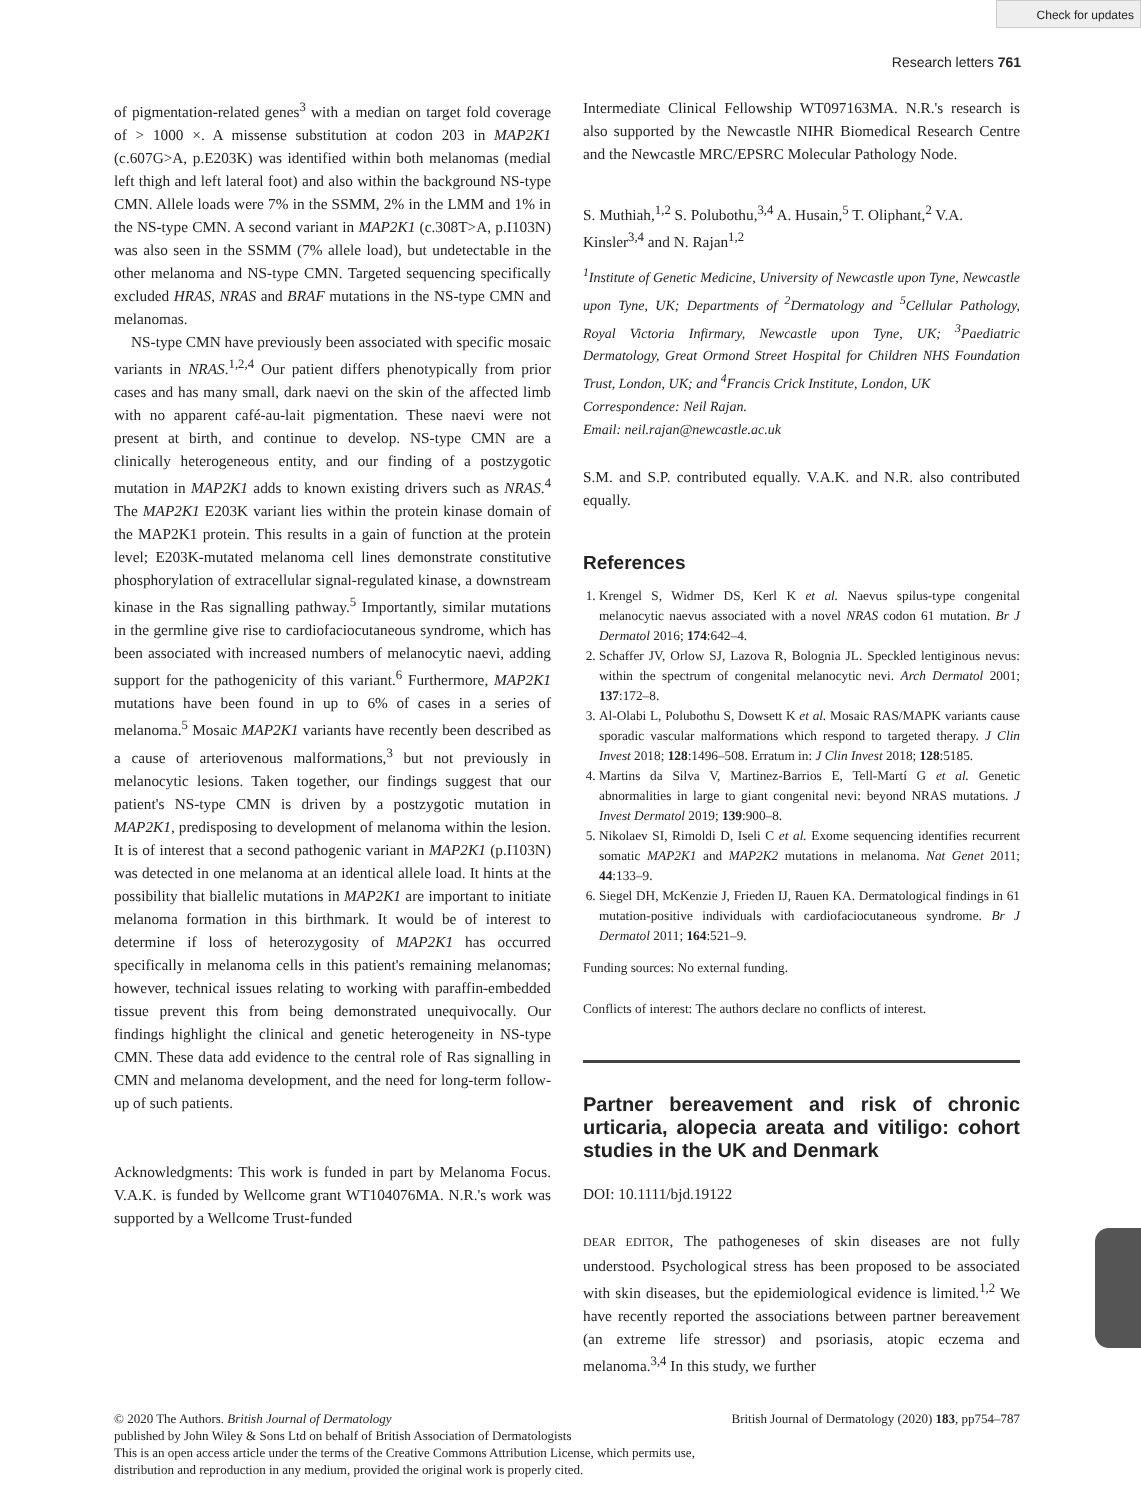Check for updates
Research letters 761
of pigmentation-related genes<sup>3</sup> with a median on target fold coverage of > 1000 ×. A missense substitution at codon 203 in MAP2K1 (c.607G>A, p.E203K) was identified within both melanomas (medial left thigh and left lateral foot) and also within the background NS-type CMN. Allele loads were 7% in the SSMM, 2% in the LMM and 1% in the NS-type CMN. A second variant in MAP2K1 (c.308T>A, p.I103N) was also seen in the SSMM (7% allele load), but undetectable in the other melanoma and NS-type CMN. Targeted sequencing specifically excluded HRAS, NRAS and BRAF mutations in the NS-type CMN and melanomas.
NS-type CMN have previously been associated with specific mosaic variants in NRAS.<sup>1,2,4</sup> Our patient differs phenotypically from prior cases and has many small, dark naevi on the skin of the affected limb with no apparent café-au-lait pigmentation. These naevi were not present at birth, and continue to develop. NS-type CMN are a clinically heterogeneous entity, and our finding of a postzygotic mutation in MAP2K1 adds to known existing drivers such as NRAS.<sup>4</sup> The MAP2K1 E203K variant lies within the protein kinase domain of the MAP2K1 protein. This results in a gain of function at the protein level; E203K-mutated melanoma cell lines demonstrate constitutive phosphorylation of extracellular signal-regulated kinase, a downstream kinase in the Ras signalling pathway.<sup>5</sup> Importantly, similar mutations in the germline give rise to cardiofaciocutaneous syndrome, which has been associated with increased numbers of melanocytic naevi, adding support for the pathogenicity of this variant.<sup>6</sup> Furthermore, MAP2K1 mutations have been found in up to 6% of cases in a series of melanoma.<sup>5</sup> Mosaic MAP2K1 variants have recently been described as a cause of arteriovenous malformations,<sup>3</sup> but not previously in melanocytic lesions. Taken together, our findings suggest that our patient's NS-type CMN is driven by a postzygotic mutation in MAP2K1, predisposing to development of melanoma within the lesion. It is of interest that a second pathogenic variant in MAP2K1 (p.I103N) was detected in one melanoma at an identical allele load. It hints at the possibility that biallelic mutations in MAP2K1 are important to initiate melanoma formation in this birthmark. It would be of interest to determine if loss of heterozygosity of MAP2K1 has occurred specifically in melanoma cells in this patient's remaining melanomas; however, technical issues relating to working with paraffin-embedded tissue prevent this from being demonstrated unequivocally. Our findings highlight the clinical and genetic heterogeneity in NS-type CMN. These data add evidence to the central role of Ras signalling in CMN and melanoma development, and the need for long-term follow-up of such patients.
Acknowledgments: This work is funded in part by Melanoma Focus. V.A.K. is funded by Wellcome grant WT104076MA. N.R.'s work was supported by a Wellcome Trust-funded
Intermediate Clinical Fellowship WT097163MA. N.R.'s research is also supported by the Newcastle NIHR Biomedical Research Centre and the Newcastle MRC/EPSRC Molecular Pathology Node.
S. Muthiah,<sup>1,2</sup> S. Polubothu,<sup>3,4</sup> A. Husain,<sup>5</sup> T. Oliphant,<sup>2</sup> V.A. Kinsler<sup>3,4</sup> and N. Rajan<sup>1,2</sup>
<sup>1</sup> Institute of Genetic Medicine, University of Newcastle upon Tyne, Newcastle upon Tyne, UK; Departments of <sup>2</sup>Dermatology and <sup>5</sup>Cellular Pathology, Royal Victoria Infirmary, Newcastle upon Tyne, UK; <sup>3</sup>Paediatric Dermatology, Great Ormond Street Hospital for Children NHS Foundation Trust, London, UK; and <sup>4</sup>Francis Crick Institute, London, UK
Correspondence: Neil Rajan.
Email: neil.rajan@newcastle.ac.uk
S.M. and S.P. contributed equally. V.A.K. and N.R. also contributed equally.
References
1. Krengel S, Widmer DS, Kerl K et al. Naevus spilus-type congenital melanocytic naevus associated with a novel NRAS codon 61 mutation. Br J Dermatol 2016; 174:642–4.
2. Schaffer JV, Orlow SJ, Lazova R, Bolognia JL. Speckled lentiginous nevus: within the spectrum of congenital melanocytic nevi. Arch Dermatol 2001; 137:172–8.
3. Al-Olabi L, Polubothu S, Dowsett K et al. Mosaic RAS/MAPK variants cause sporadic vascular malformations which respond to targeted therapy. J Clin Invest 2018; 128:1496–508. Erratum in: J Clin Invest 2018; 128:5185.
4. Martins da Silva V, Martinez-Barrios E, Tell-Martí G et al. Genetic abnormalities in large to giant congenital nevi: beyond NRAS mutations. J Invest Dermatol 2019; 139:900–8.
5. Nikolaev SI, Rimoldi D, Iseli C et al. Exome sequencing identifies recurrent somatic MAP2K1 and MAP2K2 mutations in melanoma. Nat Genet 2011; 44:133–9.
6. Siegel DH, McKenzie J, Frieden IJ, Rauen KA. Dermatological findings in 61 mutation-positive individuals with cardiofaciocutaneous syndrome. Br J Dermatol 2011; 164:521–9.
Funding sources: No external funding.
Conflicts of interest: The authors declare no conflicts of interest.
Partner bereavement and risk of chronic urticaria, alopecia areata and vitiligo: cohort studies in the UK and Denmark
DOI: 10.1111/bjd.19122
DEAR EDITOR, The pathogeneses of skin diseases are not fully understood. Psychological stress has been proposed to be associated with skin diseases, but the epidemiological evidence is limited.<sup>1,2</sup> We have recently reported the associations between partner bereavement (an extreme life stressor) and psoriasis, atopic eczema and melanoma.<sup>3,4</sup> In this study, we further
© 2020 The Authors. British Journal of Dermatology British Journal of Dermatology (2020) 183, pp754–787
published by John Wiley & Sons Ltd on behalf of British Association of Dermatologists
This is an open access article under the terms of the Creative Commons Attribution License, which permits use,
distribution and reproduction in any medium, provided the original work is properly cited.